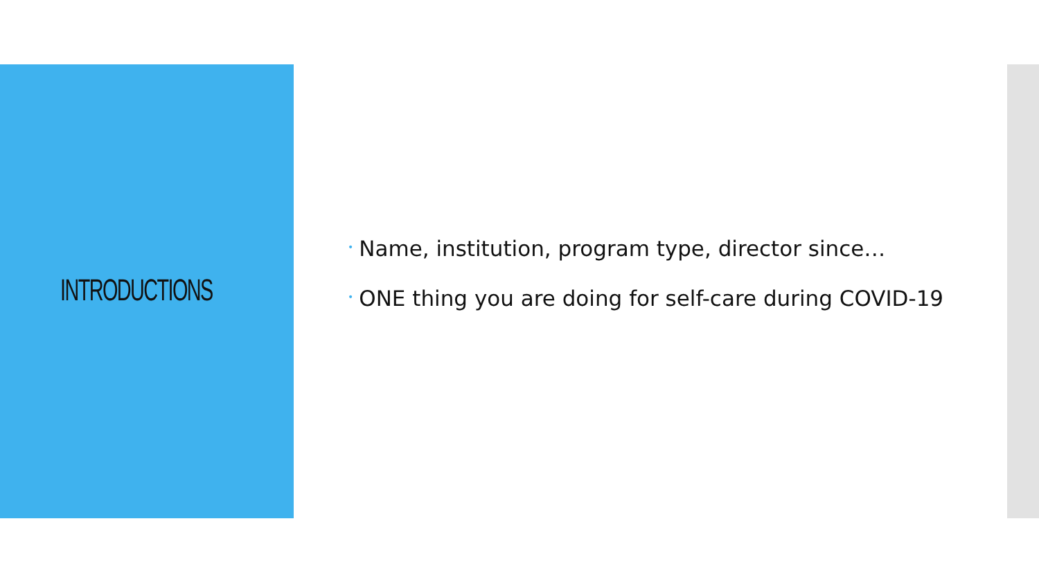INTRODUCTIONS
• Name, institution, program type, director since…
• ONE thing you are doing for self-care during COVID-19